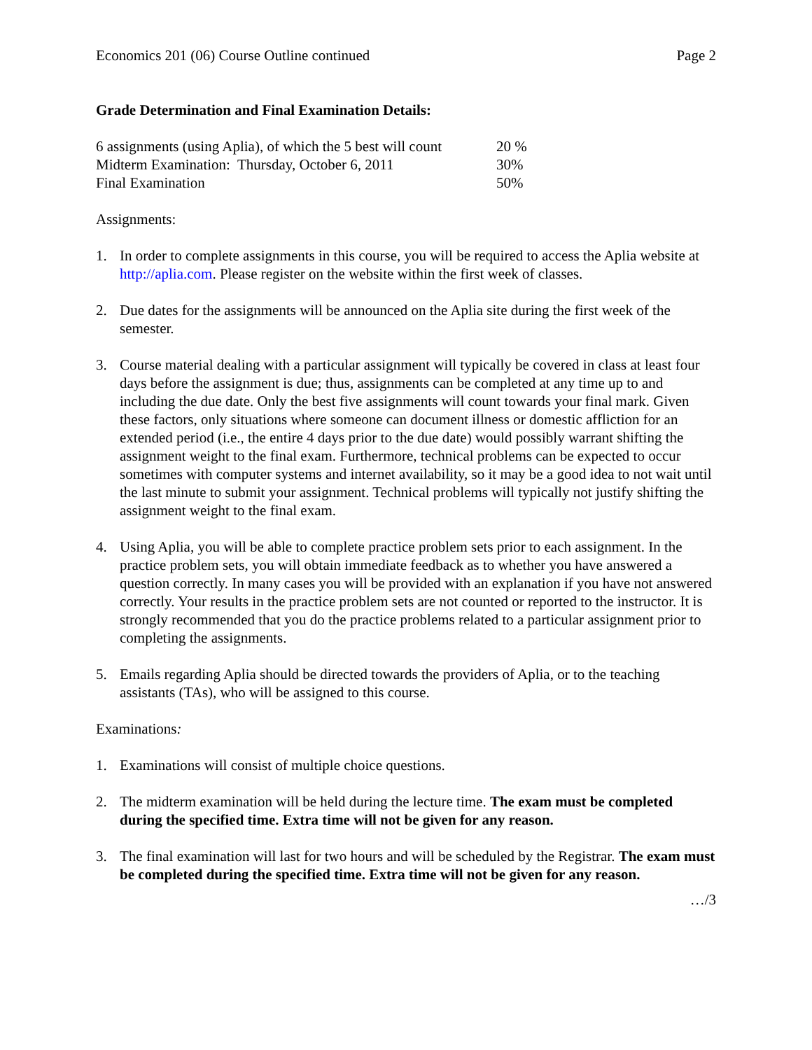Economics 201 (06) Course Outline continued Page 2
Grade Determination and Final Examination Details:
| 6 assignments (using Aplia), of which the 5 best will count | 20 % |
| Midterm Examination: Thursday, October 6, 2011 | 30% |
| Final Examination | 50% |
Assignments:
1. In order to complete assignments in this course, you will be required to access the Aplia website at http://aplia.com. Please register on the website within the first week of classes.
2. Due dates for the assignments will be announced on the Aplia site during the first week of the semester.
3. Course material dealing with a particular assignment will typically be covered in class at least four days before the assignment is due; thus, assignments can be completed at any time up to and including the due date. Only the best five assignments will count towards your final mark. Given these factors, only situations where someone can document illness or domestic affliction for an extended period (i.e., the entire 4 days prior to the due date) would possibly warrant shifting the assignment weight to the final exam. Furthermore, technical problems can be expected to occur sometimes with computer systems and internet availability, so it may be a good idea to not wait until the last minute to submit your assignment. Technical problems will typically not justify shifting the assignment weight to the final exam.
4. Using Aplia, you will be able to complete practice problem sets prior to each assignment. In the practice problem sets, you will obtain immediate feedback as to whether you have answered a question correctly. In many cases you will be provided with an explanation if you have not answered correctly. Your results in the practice problem sets are not counted or reported to the instructor. It is strongly recommended that you do the practice problems related to a particular assignment prior to completing the assignments.
5. Emails regarding Aplia should be directed towards the providers of Aplia, or to the teaching assistants (TAs), who will be assigned to this course.
Examinations:
1. Examinations will consist of multiple choice questions.
2. The midterm examination will be held during the lecture time. The exam must be completed during the specified time. Extra time will not be given for any reason.
3. The final examination will last for two hours and will be scheduled by the Registrar. The exam must be completed during the specified time. Extra time will not be given for any reason.
…/3